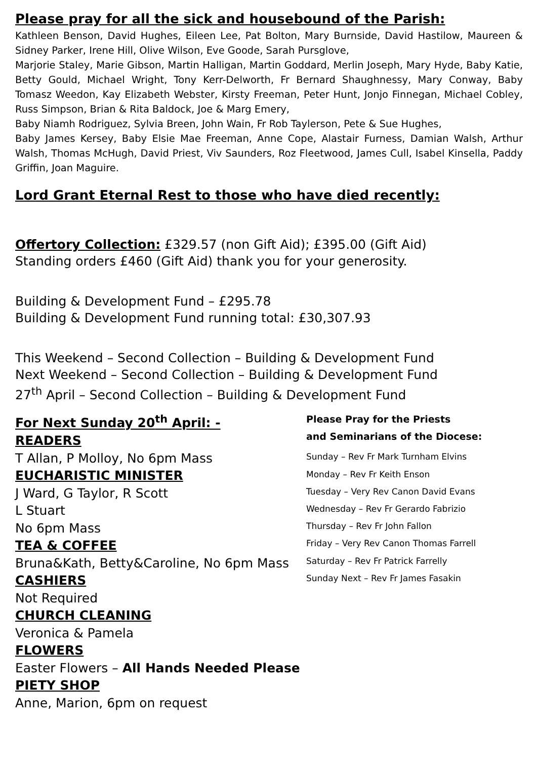Please pray for all the sick and housebound of the Parish:
Kathleen Benson, David Hughes, Eileen Lee, Pat Bolton, Mary Burnside, David Hastilow, Maureen & Sidney Parker, Irene Hill, Olive Wilson, Eve Goode, Sarah Pursglove,
Marjorie Staley, Marie Gibson, Martin Halligan, Martin Goddard, Merlin Joseph, Mary Hyde, Baby Katie, Betty Gould, Michael Wright, Tony Kerr-Delworth, Fr Bernard Shaughnessy, Mary Conway, Baby Tomasz Weedon, Kay Elizabeth Webster, Kirsty Freeman, Peter Hunt, Jonjo Finnegan, Michael Cobley, Russ Simpson, Brian & Rita Baldock, Joe & Marg Emery,
Baby Niamh Rodriguez, Sylvia Breen, John Wain, Fr Rob Taylerson, Pete & Sue Hughes,
Baby James Kersey, Baby Elsie Mae Freeman, Anne Cope, Alastair Furness, Damian Walsh, Arthur Walsh, Thomas McHugh, David Priest, Viv Saunders, Roz Fleetwood, James Cull, Isabel Kinsella, Paddy Griffin, Joan Maguire.
Lord Grant Eternal Rest to those who have died recently:
Offertory Collection: £329.57 (non Gift Aid); £395.00 (Gift Aid)
Standing orders £460 (Gift Aid) thank you for your generosity.
Building & Development Fund – £295.78
Building & Development Fund running total: £30,307.93
This Weekend – Second Collection – Building & Development Fund
Next Weekend – Second Collection – Building & Development Fund
27<sup>th</sup> April – Second Collection – Building & Development Fund
For Next Sunday 20<sup>th</sup> April: -
READERS
T Allan, P Molloy, No 6pm Mass
EUCHARISTIC MINISTER
J Ward, G Taylor, R Scott
L Stuart
No 6pm Mass
TEA & COFFEE
Bruna&Kath, Betty&Caroline, No 6pm Mass
CASHIERS
Not Required
CHURCH CLEANING
Veronica & Pamela
FLOWERS
Easter Flowers – All Hands Needed Please
PIETY SHOP
Anne, Marion, 6pm on request
Please Pray for the Priests
and Seminarians of the Diocese:
Sunday – Rev Fr Mark Turnham Elvins
Monday – Rev Fr Keith Enson
Tuesday – Very Rev Canon David Evans
Wednesday – Rev Fr Gerardo Fabrizio
Thursday – Rev Fr John Fallon
Friday – Very Rev Canon Thomas Farrell
Saturday – Rev Fr Patrick Farrelly
Sunday Next – Rev Fr James Fasakin